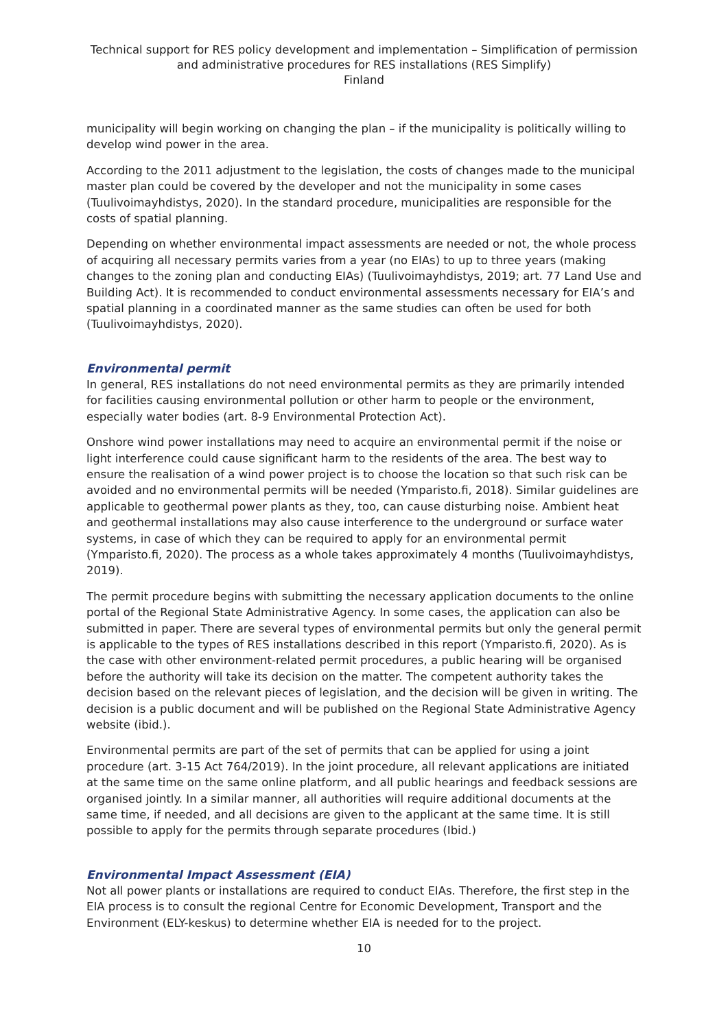Technical support for RES policy development and implementation – Simplification of permission and administrative procedures for RES installations (RES Simplify)
Finland
municipality will begin working on changing the plan – if the municipality is politically willing to develop wind power in the area.
According to the 2011 adjustment to the legislation, the costs of changes made to the municipal master plan could be covered by the developer and not the municipality in some cases (Tuulivoimayhdistys, 2020). In the standard procedure, municipalities are responsible for the costs of spatial planning.
Depending on whether environmental impact assessments are needed or not, the whole process of acquiring all necessary permits varies from a year (no EIAs) to up to three years (making changes to the zoning plan and conducting EIAs) (Tuulivoimayhdistys, 2019; art. 77 Land Use and Building Act). It is recommended to conduct environmental assessments necessary for EIA’s and spatial planning in a coordinated manner as the same studies can often be used for both (Tuulivoimayhdistys, 2020).
Environmental permit
In general, RES installations do not need environmental permits as they are primarily intended for facilities causing environmental pollution or other harm to people or the environment, especially water bodies (art. 8-9 Environmental Protection Act).
Onshore wind power installations may need to acquire an environmental permit if the noise or light interference could cause significant harm to the residents of the area. The best way to ensure the realisation of a wind power project is to choose the location so that such risk can be avoided and no environmental permits will be needed (Ymparisto.fi, 2018). Similar guidelines are applicable to geothermal power plants as they, too, can cause disturbing noise. Ambient heat and geothermal installations may also cause interference to the underground or surface water systems, in case of which they can be required to apply for an environmental permit (Ymparisto.fi, 2020). The process as a whole takes approximately 4 months (Tuulivoimayhdistys, 2019).
The permit procedure begins with submitting the necessary application documents to the online portal of the Regional State Administrative Agency. In some cases, the application can also be submitted in paper. There are several types of environmental permits but only the general permit is applicable to the types of RES installations described in this report (Ymparisto.fi, 2020). As is the case with other environment-related permit procedures, a public hearing will be organised before the authority will take its decision on the matter. The competent authority takes the decision based on the relevant pieces of legislation, and the decision will be given in writing. The decision is a public document and will be published on the Regional State Administrative Agency website (ibid.).
Environmental permits are part of the set of permits that can be applied for using a joint procedure (art. 3-15 Act 764/2019). In the joint procedure, all relevant applications are initiated at the same time on the same online platform, and all public hearings and feedback sessions are organised jointly. In a similar manner, all authorities will require additional documents at the same time, if needed, and all decisions are given to the applicant at the same time. It is still possible to apply for the permits through separate procedures (Ibid.)
Environmental Impact Assessment (EIA)
Not all power plants or installations are required to conduct EIAs. Therefore, the first step in the EIA process is to consult the regional Centre for Economic Development, Transport and the Environment (ELY-keskus) to determine whether EIA is needed for to the project.
10